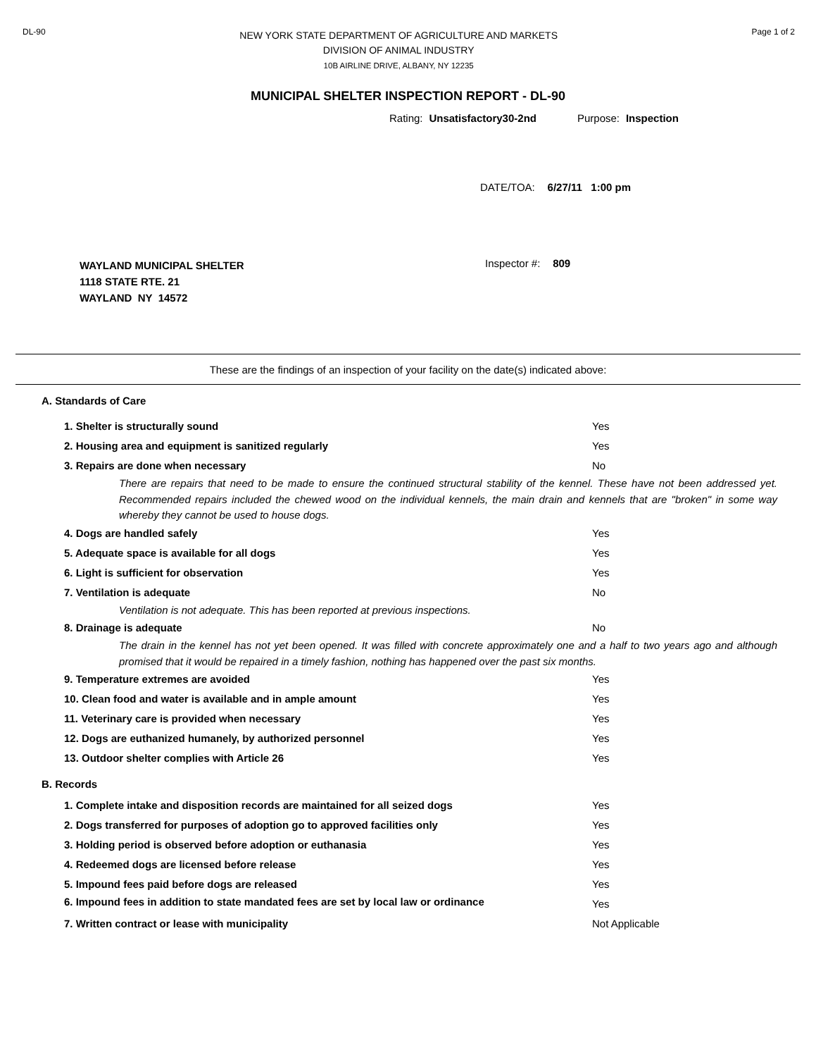DL-90
NEW YORK STATE DEPARTMENT OF AGRICULTURE AND MARKETS
DIVISION OF ANIMAL INDUSTRY
10B AIRLINE DRIVE, ALBANY, NY 12235
Page 1 of 2
MUNICIPAL SHELTER INSPECTION REPORT - DL-90
Rating: Unsatisfactory30-2nd Purpose: Inspection
DATE/TOA: 6/27/11 1:00 pm
WAYLAND MUNICIPAL SHELTER
1118 STATE RTE. 21
WAYLAND NY 14572
Inspector #: 809
These are the findings of an inspection of your facility on the date(s) indicated above:
A. Standards of Care
1. Shelter is structurally sound Yes
2. Housing area and equipment is sanitized regularly Yes
3. Repairs are done when necessary No
There are repairs that need to be made to ensure the continued structural stability of the kennel. These have not been addressed yet. Recommended repairs included the chewed wood on the individual kennels, the main drain and kennels that are "broken" in some way whereby they cannot be used to house dogs.
4. Dogs are handled safely Yes
5. Adequate space is available for all dogs Yes
6. Light is sufficient for observation Yes
7. Ventilation is adequate No
Ventilation is not adequate. This has been reported at previous inspections.
8. Drainage is adequate No
The drain in the kennel has not yet been opened. It was filled with concrete approximately one and a half to two years ago and although promised that it would be repaired in a timely fashion, nothing has happened over the past six months.
9. Temperature extremes are avoided Yes
10. Clean food and water is available and in ample amount Yes
11. Veterinary care is provided when necessary Yes
12. Dogs are euthanized humanely, by authorized personnel Yes
13. Outdoor shelter complies with Article 26 Yes
B. Records
1. Complete intake and disposition records are maintained for all seized dogs Yes
2. Dogs transferred for purposes of adoption go to approved facilities only Yes
3. Holding period is observed before adoption or euthanasia Yes
4. Redeemed dogs are licensed before release Yes
5. Impound fees paid before dogs are released Yes
6. Impound fees in addition to state mandated fees are set by local law or ordinance
Yes
7. Written contract or lease with municipality Not Applicable